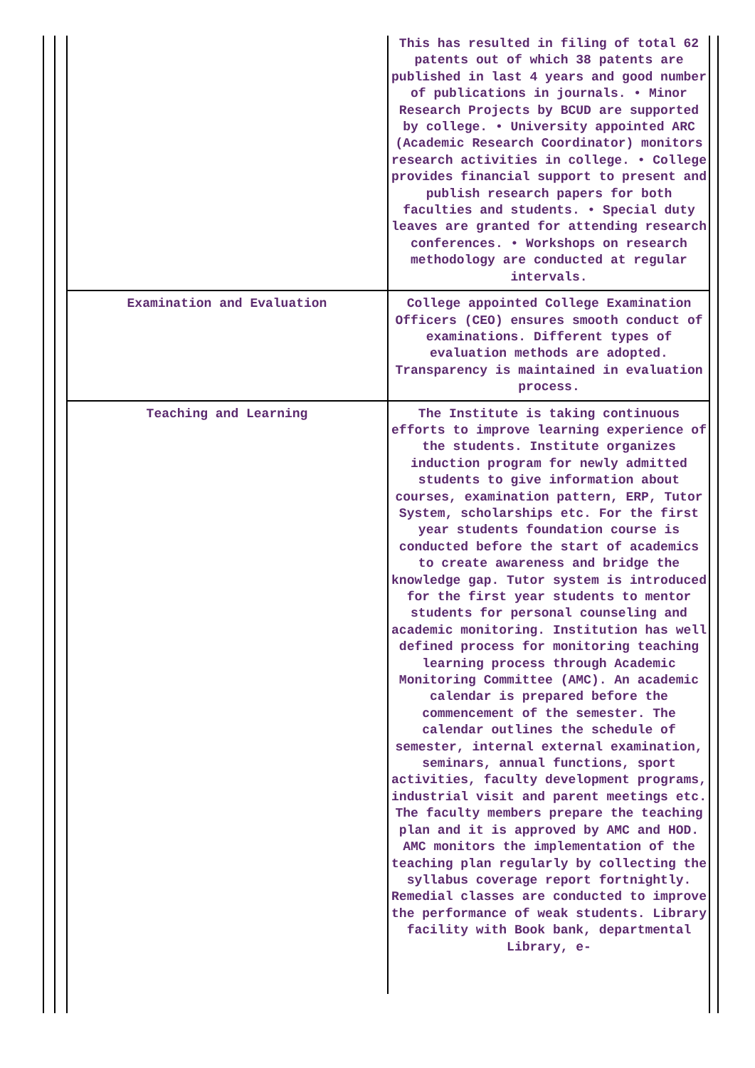| | This has resulted in filing of total 62 patents out of which 38 patents are published in last 4 years and good number of publications in journals. • Minor Research Projects by BCUD are supported by college. • University appointed ARC (Academic Research Coordinator) monitors research activities in college. • College provides financial support to present and publish research papers for both faculties and students. • Special duty leaves are granted for attending research conferences. • Workshops on research methodology are conducted at regular intervals. |
| Examination and Evaluation | College appointed College Examination Officers (CEO) ensures smooth conduct of examinations. Different types of evaluation methods are adopted. Transparency is maintained in evaluation process. |
| Teaching and Learning | The Institute is taking continuous efforts to improve learning experience of the students. Institute organizes induction program for newly admitted students to give information about courses, examination pattern, ERP, Tutor System, scholarships etc. For the first year students foundation course is conducted before the start of academics to create awareness and bridge the knowledge gap. Tutor system is introduced for the first year students to mentor students for personal counseling and academic monitoring. Institution has well defined process for monitoring teaching learning process through Academic Monitoring Committee (AMC). An academic calendar is prepared before the commencement of the semester. The calendar outlines the schedule of semester, internal external examination, seminars, annual functions, sport activities, faculty development programs, industrial visit and parent meetings etc. The faculty members prepare the teaching plan and it is approved by AMC and HOD. AMC monitors the implementation of the teaching plan regularly by collecting the syllabus coverage report fortnightly. Remedial classes are conducted to improve the performance of weak students. Library facility with Book bank, departmental Library, e- |